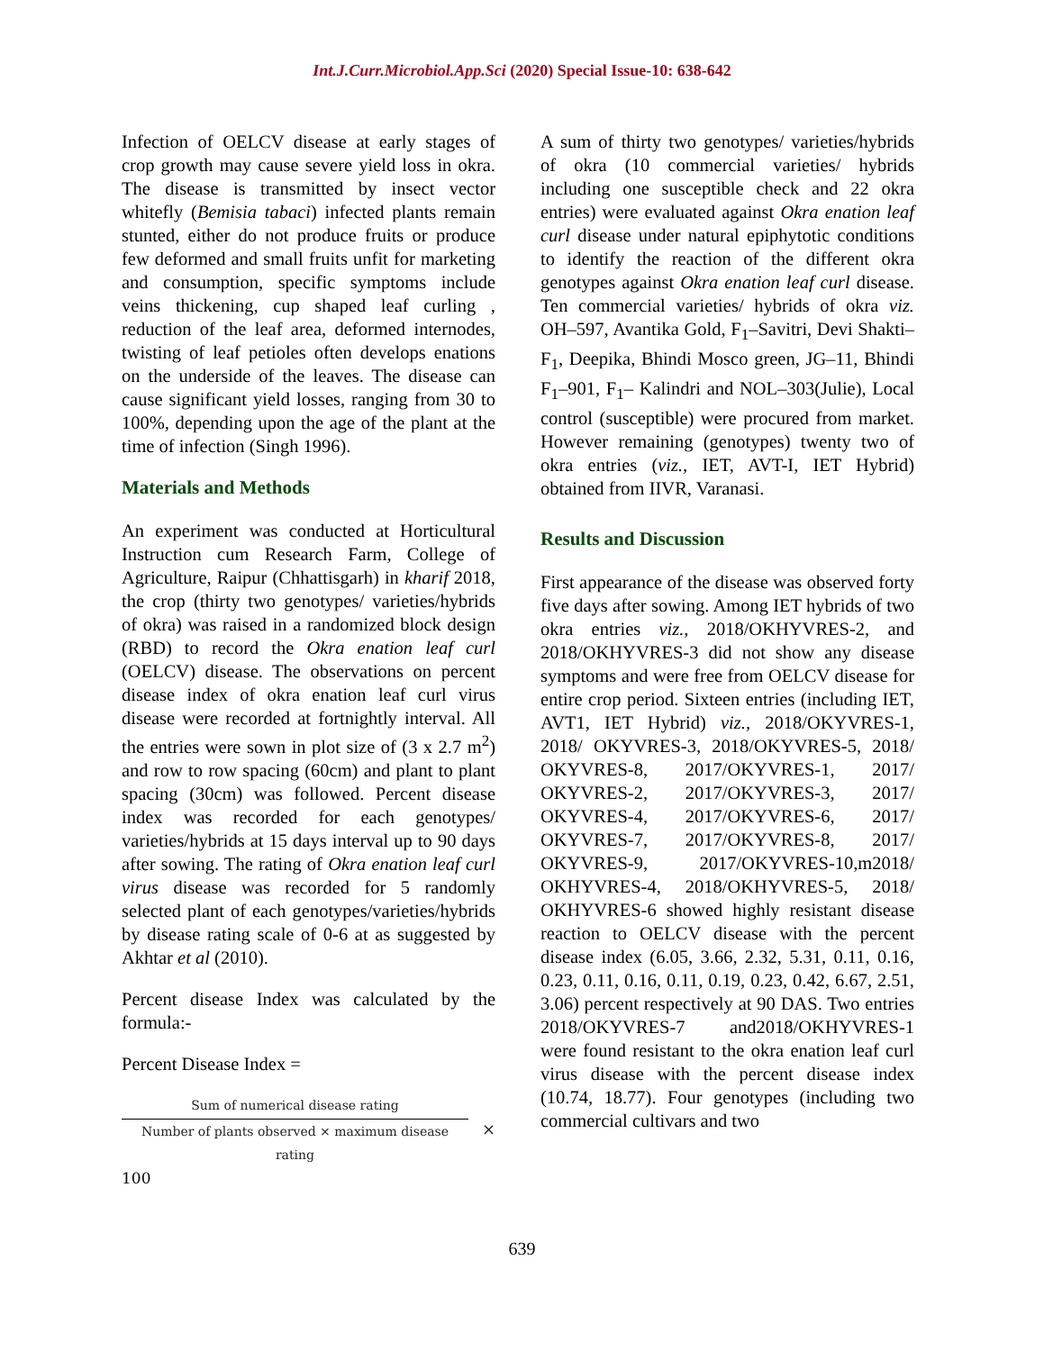Int.J.Curr.Microbiol.App.Sci (2020) Special Issue-10: 638-642
Infection of OELCV disease at early stages of crop growth may cause severe yield loss in okra. The disease is transmitted by insect vector whitefly (Bemisia tabaci) infected plants remain stunted, either do not produce fruits or produce few deformed and small fruits unfit for marketing and consumption, specific symptoms include veins thickening, cup shaped leaf curling , reduction of the leaf area, deformed internodes, twisting of leaf petioles often develops enations on the underside of the leaves. The disease can cause significant yield losses, ranging from 30 to 100%, depending upon the age of the plant at the time of infection (Singh 1996).
Materials and Methods
An experiment was conducted at Horticultural Instruction cum Research Farm, College of Agriculture, Raipur (Chhattisgarh) in kharif 2018, the crop (thirty two genotypes/ varieties/hybrids of okra) was raised in a randomized block design (RBD) to record the Okra enation leaf curl (OELCV) disease. The observations on percent disease index of okra enation leaf curl virus disease were recorded at fortnightly interval. All the entries were sown in plot size of (3 x 2.7 m<sup>2</sup>) and row to row spacing (60cm) and plant to plant spacing (30cm) was followed. Percent disease index was recorded for each genotypes/ varieties/hybrids at 15 days interval up to 90 days after sowing. The rating of Okra enation leaf curl virus disease was recorded for 5 randomly selected plant of each genotypes/varieties/hybrids by disease rating scale of 0-6 at as suggested by Akhtar et al (2010).
Percent disease Index was calculated by the formula:-
Percent Disease Index =
Sum of numerical disease rating
Number of plants observed × maximum disease rating
×
100
A sum of thirty two genotypes/ varieties/hybrids of okra (10 commercial varieties/ hybrids including one susceptible check and 22 okra entries) were evaluated against Okra enation leaf curl disease under natural epiphytotic conditions to identify the reaction of the different okra genotypes against Okra enation leaf curl disease. Ten commercial varieties/ hybrids of okra viz. OH–597, Avantika Gold, F<sub>1</sub>–Savitri, Devi Shakti–F<sub>1</sub>, Deepika, Bhindi Mosco green, JG–11, Bhindi F<sub>1</sub>–901, F<sub>1</sub>– Kalindri and NOL–303(Julie), Local control (susceptible) were procured from market. However remaining (genotypes) twenty two of okra entries (viz., IET, AVT-I, IET Hybrid) obtained from IIVR, Varanasi.
Results and Discussion
First appearance of the disease was observed forty five days after sowing. Among IET hybrids of two okra entries viz., 2018/OKHYVRES-2, and 2018/OKHYVRES-3 did not show any disease symptoms and were free from OELCV disease for entire crop period. Sixteen entries (including IET, AVT1, IET Hybrid) viz., 2018/OKYVRES-1, 2018/ OKYVRES-3, 2018/OKYVRES-5, 2018/ OKYVRES-8, 2017/OKYVRES-1, 2017/ OKYVRES-2, 2017/OKYVRES-3, 2017/ OKYVRES-4, 2017/OKYVRES-6, 2017/ OKYVRES-7, 2017/OKYVRES-8, 2017/ OKYVRES-9, 2017/OKYVRES-10,m2018/ OKHYVRES-4, 2018/OKHYVRES-5, 2018/ OKHYVRES-6 showed highly resistant disease reaction to OELCV disease with the percent disease index (6.05, 3.66, 2.32, 5.31, 0.11, 0.16, 0.23, 0.11, 0.16, 0.11, 0.19, 0.23, 0.42, 6.67, 2.51, 3.06) percent respectively at 90 DAS. Two entries 2018/OKYVRES-7 and2018/OKHYVRES-1 were found resistant to the okra enation leaf curl virus disease with the percent disease index (10.74, 18.77). Four genotypes (including two commercial cultivars and two
639